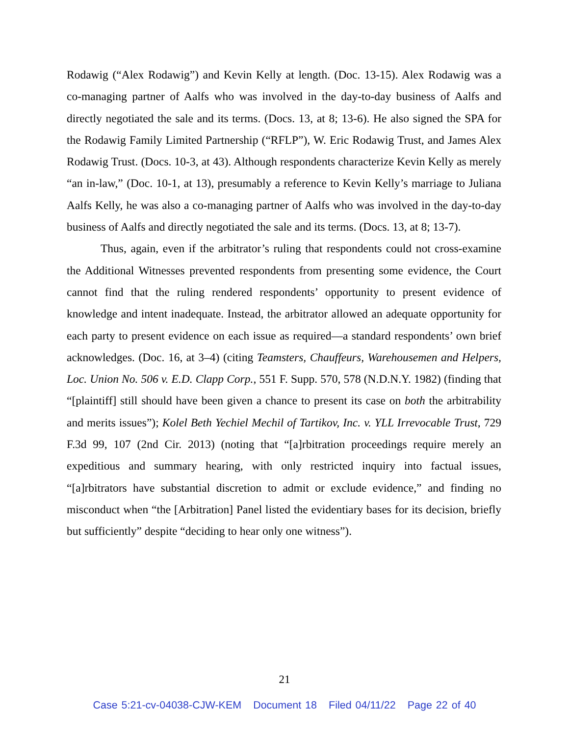Rodawig (“Alex Rodawig”) and Kevin Kelly at length. (Doc. 13-15). Alex Rodawig was a co-managing partner of Aalfs who was involved in the day-to-day business of Aalfs and directly negotiated the sale and its terms. (Docs. 13, at 8; 13-6). He also signed the SPA for the Rodawig Family Limited Partnership (“RFLP”), W. Eric Rodawig Trust, and James Alex Rodawig Trust. (Docs. 10-3, at 43). Although respondents characterize Kevin Kelly as merely “an in-law,” (Doc. 10-1, at 13), presumably a reference to Kevin Kelly’s marriage to Juliana Aalfs Kelly, he was also a co-managing partner of Aalfs who was involved in the day-to-day business of Aalfs and directly negotiated the sale and its terms. (Docs. 13, at 8; 13-7).
Thus, again, even if the arbitrator’s ruling that respondents could not cross-examine the Additional Witnesses prevented respondents from presenting some evidence, the Court cannot find that the ruling rendered respondents’ opportunity to present evidence of knowledge and intent inadequate. Instead, the arbitrator allowed an adequate opportunity for each party to present evidence on each issue as required—a standard respondents’ own brief acknowledges. (Doc. 16, at 3–4) (citing Teamsters, Chauffeurs, Warehousemen and Helpers, Loc. Union No. 506 v. E.D. Clapp Corp., 551 F. Supp. 570, 578 (N.D.N.Y. 1982) (finding that “[plaintiff] still should have been given a chance to present its case on both the arbitrability and merits issues”); Kolel Beth Yechiel Mechil of Tartikov, Inc. v. YLL Irrevocable Trust, 729 F.3d 99, 107 (2nd Cir. 2013) (noting that “[a]rbitration proceedings require merely an expeditious and summary hearing, with only restricted inquiry into factual issues, “[a]rbitrators have substantial discretion to admit or exclude evidence,” and finding no misconduct when “the [Arbitration] Panel listed the evidentiary bases for its decision, briefly but sufficiently” despite “deciding to hear only one witness”).
21
Case 5:21-cv-04038-CJW-KEM Document 18 Filed 04/11/22 Page 22 of 40